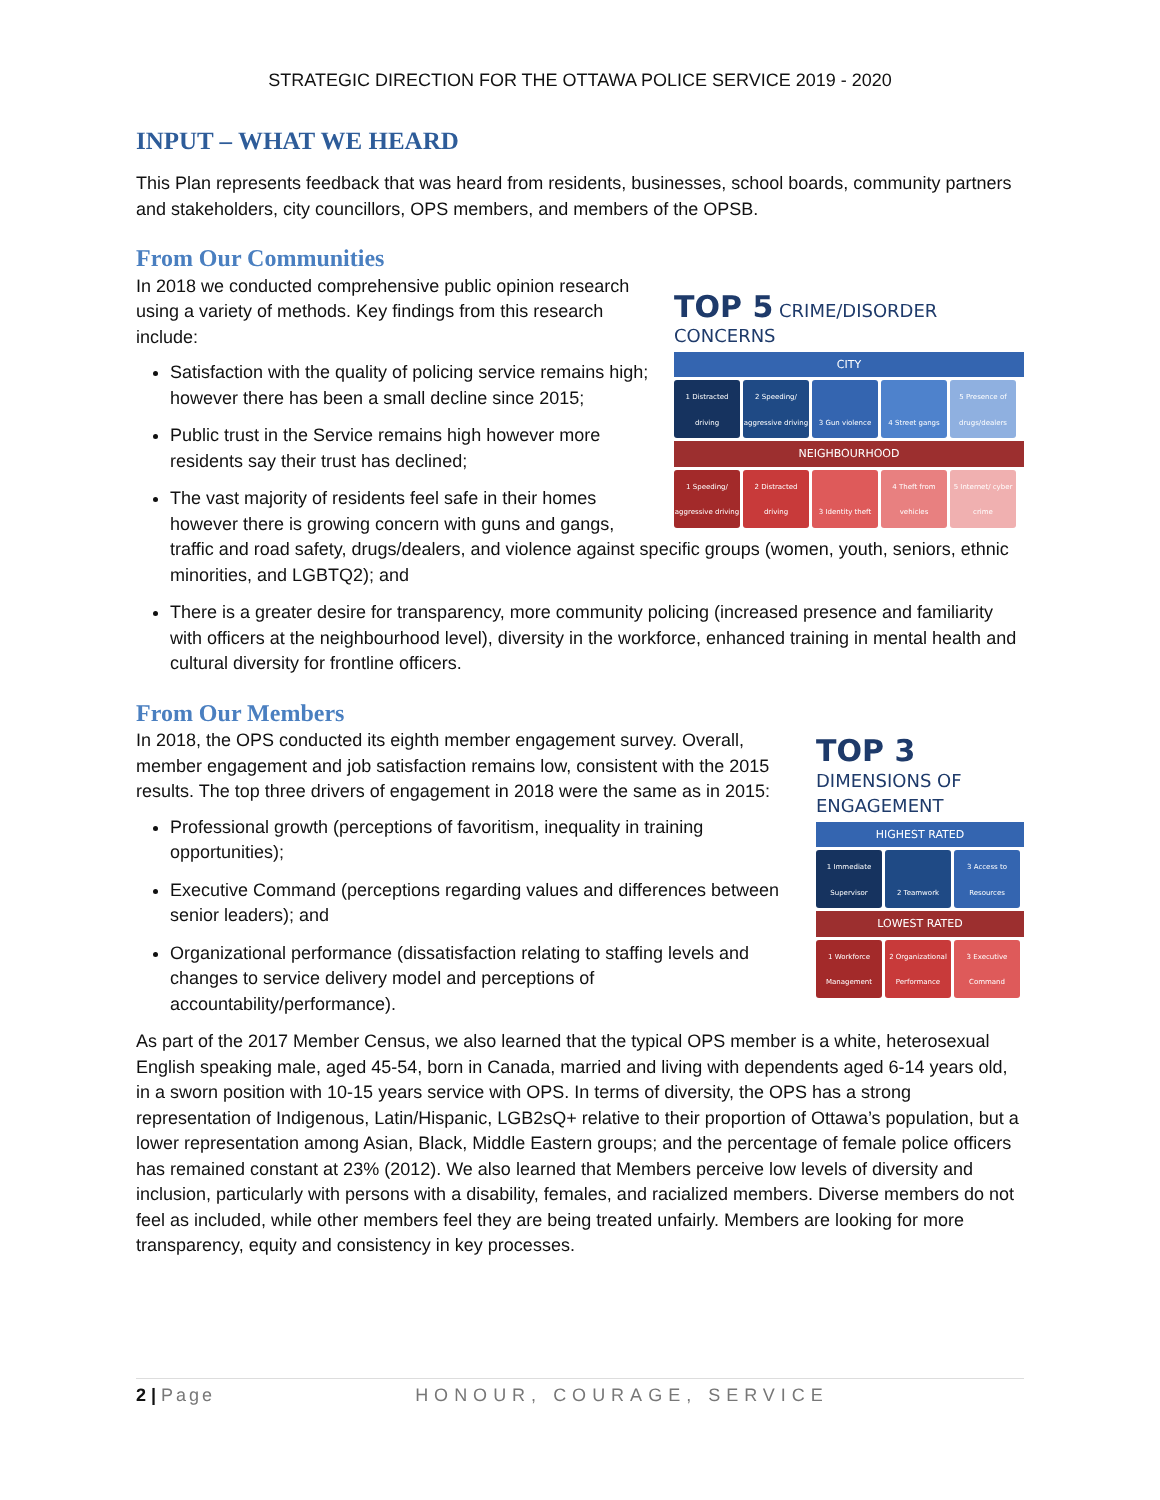STRATEGIC DIRECTION FOR THE OTTAWA POLICE SERVICE 2019 - 2020
INPUT – WHAT WE HEARD
This Plan represents feedback that was heard from residents, businesses, school boards, community partners and stakeholders, city councillors, OPS members, and members of the OPSB.
From Our Communities
TOP 5 CRIME/DISORDER CONCERNS
CITY
1 Distracted driving
2 Speeding/ aggressive driving
3 Gun violence 4 Street gangs 5 Presence of drugs/dealers
NEIGHBOURHOOD
1 Speeding/ aggressive driving
2 Distracted driving
3 Identity theft
4 Theft from vehicles
5 Internet/ cyber crime
In 2018 we conducted comprehensive public opinion research using a variety of methods. Key findings from this research include:
Satisfaction with the quality of policing service remains high; however there has been a small decline since 2015;
Public trust in the Service remains high however more residents say their trust has declined;
The vast majority of residents feel safe in their homes however there is growing concern with guns and gangs, traffic and road safety, drugs/dealers, and violence against specific groups (women, youth, seniors, ethnic minorities, and LGBTQ2); and
There is a greater desire for transparency, more community policing (increased presence and familiarity with officers at the neighbourhood level), diversity in the workforce, enhanced training in mental health and cultural diversity for frontline officers.
From Our Members
TOP 3 DIMENSIONS OF ENGAGEMENT
HIGHEST RATED
1 Immediate Supervisor
2 Teamwork 3 Access to Resources
LOWEST RATED
1 Workforce Management
2 Organizational Performance
3 Executive Command
In 2018, the OPS conducted its eighth member engagement survey. Overall, member engagement and job satisfaction remains low, consistent with the 2015 results. The top three drivers of engagement in 2018 were the same as in 2015:
Professional growth (perceptions of favoritism, inequality in training opportunities);
Executive Command (perceptions regarding values and differences between senior leaders); and
Organizational performance (dissatisfaction relating to staffing levels and changes to service delivery model and perceptions of accountability/performance).
As part of the 2017 Member Census, we also learned that the typical OPS member is a white, heterosexual English speaking male, aged 45-54, born in Canada, married and living with dependents aged 6-14 years old, in a sworn position with 10-15 years service with OPS. In terms of diversity, the OPS has a strong representation of Indigenous, Latin/Hispanic, LGB2sQ+ relative to their proportion of Ottawa’s population, but a lower representation among Asian, Black, Middle Eastern groups; and the percentage of female police officers has remained constant at 23% (2012). We also learned that Members perceive low levels of diversity and inclusion, particularly with persons with a disability, females, and racialized members. Diverse members do not feel as included, while other members feel they are being treated unfairly. Members are looking for more transparency, equity and consistency in key processes.
2 | Page HONOUR, COURAGE, SERVICE